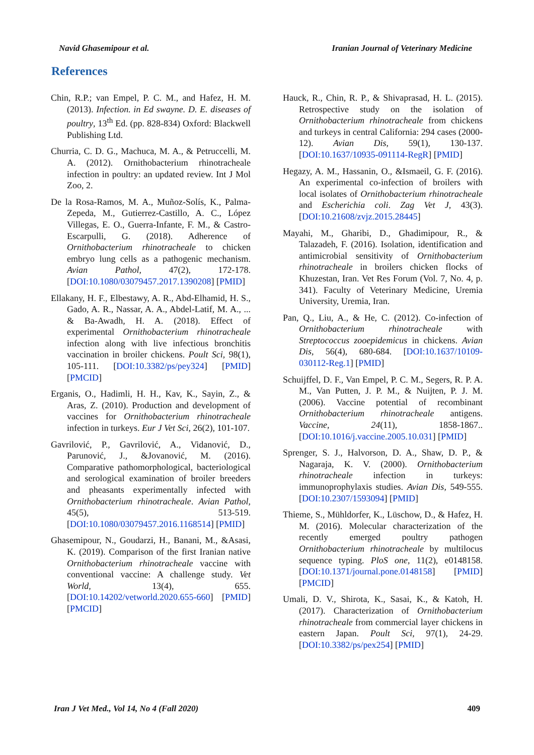Navid Ghasemipour et al. Iranian Journal of Veterinary Medicine
References
Chin, R.P.; van Empel, P. C. M., and Hafez, H. M. (2013). Infection. in Ed swayne. D. E. diseases of poultry, 13<sup>th</sup> Ed. (pp. 828-834) Oxford: Blackwell Publishing Ltd.
Churria, C. D. G., Machuca, M. A., & Petruccelli, M. A. (2012). Ornithobacterium rhinotracheale infection in poultry: an updated review. Int J Mol Zoo, 2.
De la Rosa-Ramos, M. A., Muñoz-Solís, K., Palma-Zepeda, M., Gutierrez-Castillo, A. C., López Villegas, E. O., Guerra-Infante, F. M., & Castro-Escarpulli, G. (2018). Adherence of Ornithobacterium rhinotracheale to chicken embryo lung cells as a pathogenic mechanism. Avian Pathol, 47(2), 172-178. [DOI:10.1080/03079457.2017.1390208] [PMID]
Ellakany, H. F., Elbestawy, A. R., Abd-Elhamid, H. S., Gado, A. R., Nassar, A. A., Abdel-Latif, M. A., ... & Ba-Awadh, H. A. (2018). Effect of experimental Ornithobacterium rhinotracheale infection along with live infectious bronchitis vaccination in broiler chickens. Poult Sci, 98(1), 105-111. [DOI:10.3382/ps/pey324] [PMID] [PMCID]
Erganis, O., Hadimli, H. H., Kav, K., Sayin, Z., & Aras, Z. (2010). Production and development of vaccines for Ornithobacterium rhinotracheale infection in turkeys. Eur J Vet Sci, 26(2), 101-107.
Gavrilović, P., Gavrilović, A., Vidanović, D., Parunović, J., &Jovanović, M. (2016). Comparative pathomorphological, bacteriological and serological examination of broiler breeders and pheasants experimentally infected with Ornithobacterium rhinotracheale. Avian Pathol, 45(5), 513-519. [DOI:10.1080/03079457.2016.1168514] [PMID]
Ghasemipour, N., Goudarzi, H., Banani, M., &Asasi, K. (2019). Comparison of the first Iranian native Ornithobacterium rhinotracheale vaccine with conventional vaccine: A challenge study. Vet World, 13(4), 655. [DOI:10.14202/vetworld.2020.655-660] [PMID] [PMCID]
Hauck, R., Chin, R. P., & Shivaprasad, H. L. (2015). Retrospective study on the isolation of Ornithobacterium rhinotracheale from chickens and turkeys in central California: 294 cases (2000-12). Avian Dis, 59(1), 130-137. [DOI:10.1637/10935-091114-RegR] [PMID]
Hegazy, A. M., Hassanin, O., &Ismaeil, G. F. (2016). An experimental co-infection of broilers with local isolates of Ornithobacterium rhinotracheale and Escherichia coli. Zag Vet J, 43(3). [DOI:10.21608/zvjz.2015.28445]
Mayahi, M., Gharibi, D., Ghadimipour, R., & Talazadeh, F. (2016). Isolation, identification and antimicrobial sensitivity of Ornithobacterium rhinotracheale in broilers chicken flocks of Khuzestan, Iran. Vet Res Forum (Vol. 7, No. 4, p. 341). Faculty of Veterinary Medicine, Uremia University, Uremia, Iran.
Pan, Q., Liu, A., & He, C. (2012). Co-infection of Ornithobacterium rhinotracheale with Streptococcus zooepidemicus in chickens. Avian Dis, 56(4), 680-684. [DOI:10.1637/10109-030112-Reg.1] [PMID]
Schuijffel, D. F., Van Empel, P. C. M., Segers, R. P. A. M., Van Putten, J. P. M., & Nuijten, P. J. M. (2006). Vaccine potential of recombinant Ornithobacterium rhinotracheale antigens. Vaccine, 24(11), 1858-1867.. [DOI:10.1016/j.vaccine.2005.10.031] [PMID]
Sprenger, S. J., Halvorson, D. A., Shaw, D. P., & Nagaraja, K. V. (2000). Ornithobacterium rhinotracheale infection in turkeys: immunoprophylaxis studies. Avian Dis, 549-555. [DOI:10.2307/1593094] [PMID]
Thieme, S., Mühldorfer, K., Lüschow, D., & Hafez, H. M. (2016). Molecular characterization of the recently emerged poultry pathogen Ornithobacterium rhinotracheale by multilocus sequence typing. PloS one, 11(2), e0148158. [DOI:10.1371/journal.pone.0148158] [PMID] [PMCID]
Umali, D. V., Shirota, K., Sasai, K., & Katoh, H. (2017). Characterization of Ornithobacterium rhinotracheale from commercial layer chickens in eastern Japan. Poult Sci, 97(1), 24-29. [DOI:10.3382/ps/pex254] [PMID]
Iran J Vet Med., Vol 14, No 4 (Fall 2020) 409